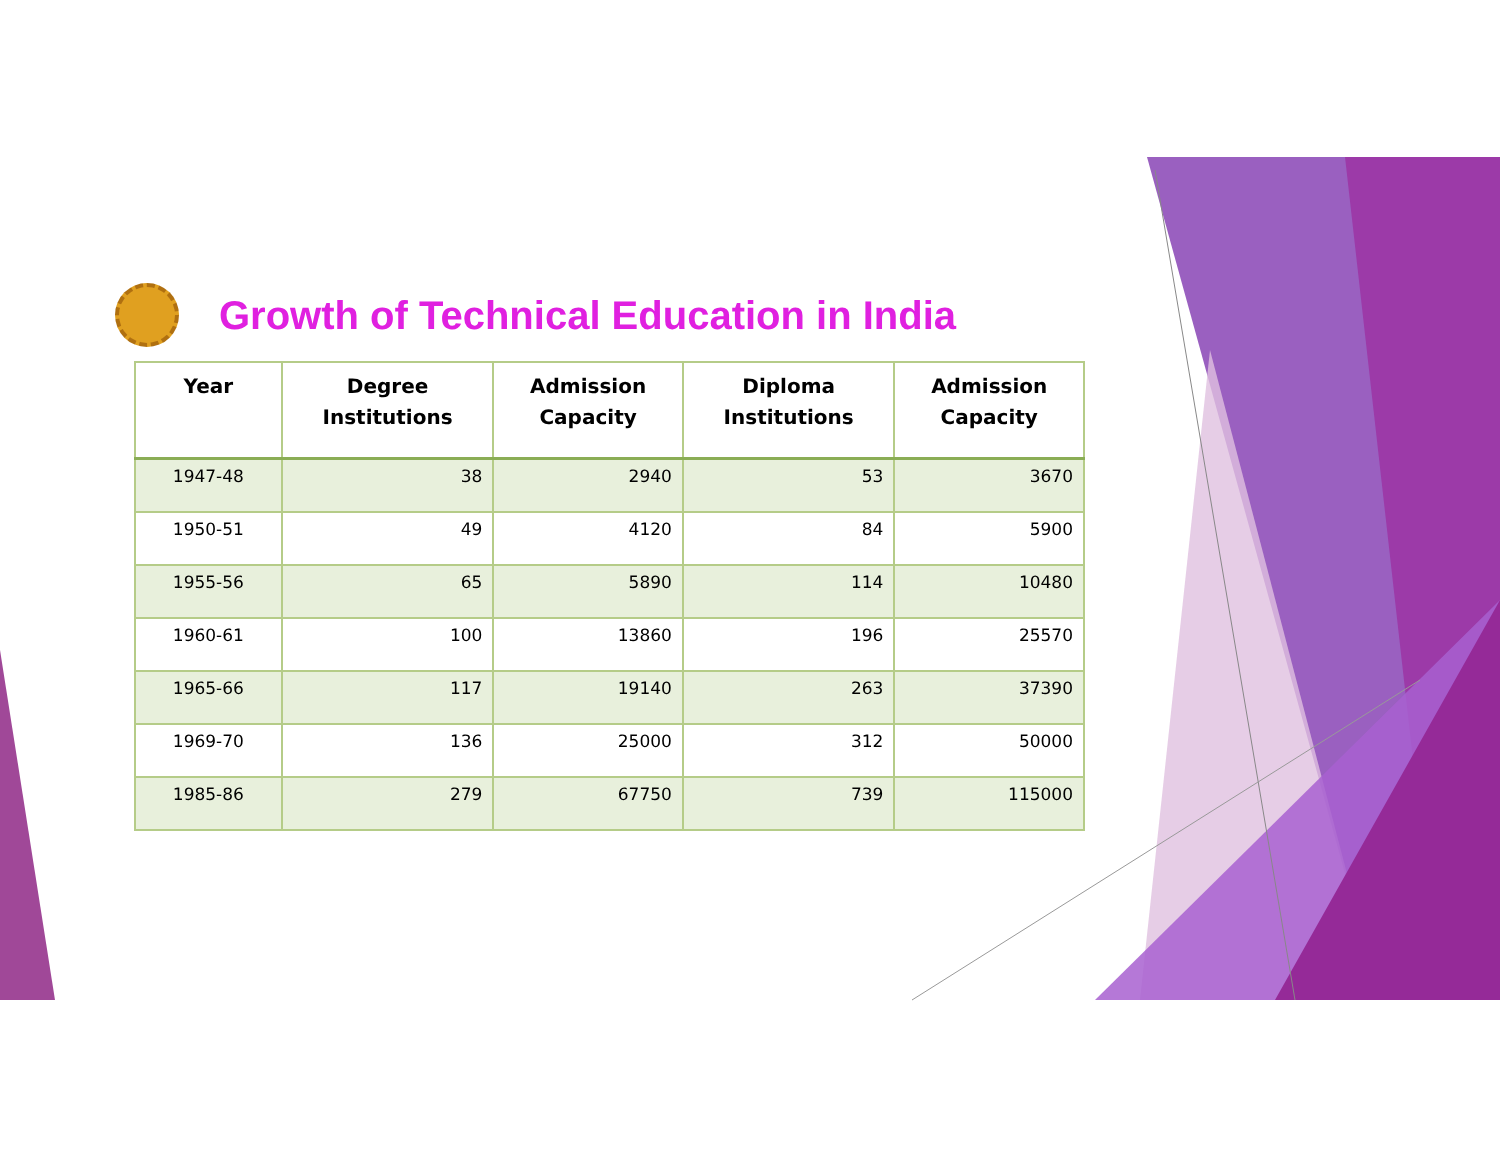Growth of Technical Education in India
| Year | Degree Institutions | Admission Capacity | Diploma Institutions | Admission Capacity |
| --- | --- | --- | --- | --- |
| 1947-48 | 38 | 2940 | 53 | 3670 |
| 1950-51 | 49 | 4120 | 84 | 5900 |
| 1955-56 | 65 | 5890 | 114 | 10480 |
| 1960-61 | 100 | 13860 | 196 | 25570 |
| 1965-66 | 117 | 19140 | 263 | 37390 |
| 1969-70 | 136 | 25000 | 312 | 50000 |
| 1985-86 | 279 | 67750 | 739 | 115000 |